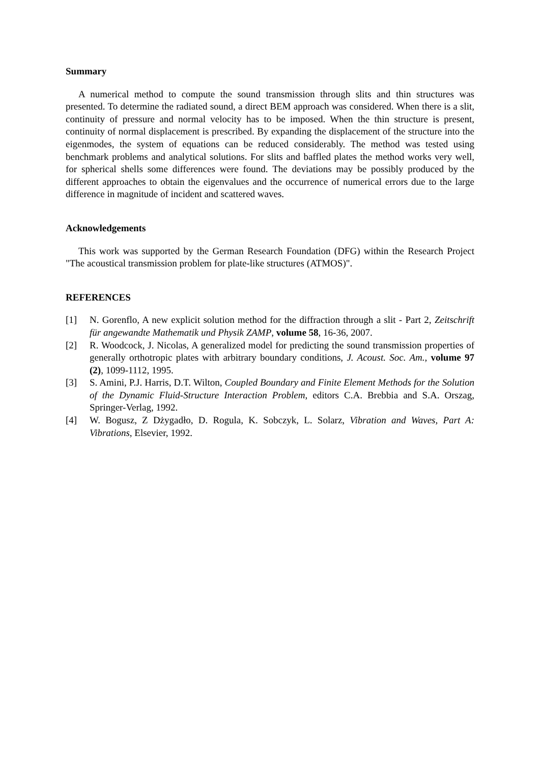Summary
A numerical method to compute the sound transmission through slits and thin structures was presented. To determine the radiated sound, a direct BEM approach was considered. When there is a slit, continuity of pressure and normal velocity has to be imposed. When the thin structure is present, continuity of normal displacement is prescribed. By expanding the displacement of the structure into the eigenmodes, the system of equations can be reduced considerably. The method was tested using benchmark problems and analytical solutions. For slits and baffled plates the method works very well, for spherical shells some differences were found. The deviations may be possibly produced by the different approaches to obtain the eigenvalues and the occurrence of numerical errors due to the large difference in magnitude of incident and scattered waves.
Acknowledgements
This work was supported by the German Research Foundation (DFG) within the Research Project "The acoustical transmission problem for plate-like structures (ATMOS)".
REFERENCES
[1] N. Gorenflo, A new explicit solution method for the diffraction through a slit - Part 2, Zeitschrift für angewandte Mathematik und Physik ZAMP, volume 58, 16-36, 2007.
[2] R. Woodcock, J. Nicolas, A generalized model for predicting the sound transmission properties of generally orthotropic plates with arbitrary boundary conditions, J. Acoust. Soc. Am., volume 97 (2), 1099-1112, 1995.
[3] S. Amini, P.J. Harris, D.T. Wilton, Coupled Boundary and Finite Element Methods for the Solution of the Dynamic Fluid-Structure Interaction Problem, editors C.A. Brebbia and S.A. Orszag, Springer-Verlag, 1992.
[4] W. Bogusz, Z Dżygadło, D. Rogula, K. Sobczyk, L. Solarz, Vibration and Waves, Part A: Vibrations, Elsevier, 1992.